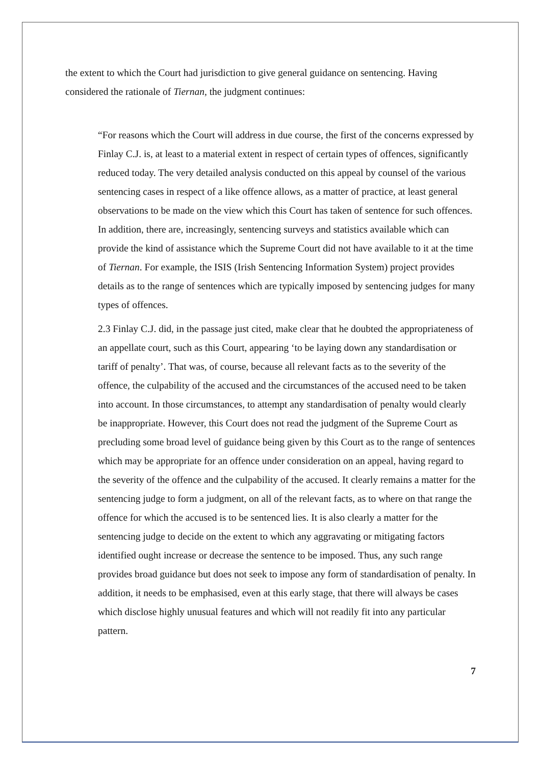the extent to which the Court had jurisdiction to give general guidance on sentencing. Having considered the rationale of Tiernan, the judgment continues:
“For reasons which the Court will address in due course, the first of the concerns expressed by Finlay C.J. is, at least to a material extent in respect of certain types of offences, significantly reduced today. The very detailed analysis conducted on this appeal by counsel of the various sentencing cases in respect of a like offence allows, as a matter of practice, at least general observations to be made on the view which this Court has taken of sentence for such offences. In addition, there are, increasingly, sentencing surveys and statistics available which can provide the kind of assistance which the Supreme Court did not have available to it at the time of Tiernan. For example, the ISIS (Irish Sentencing Information System) project provides details as to the range of sentences which are typically imposed by sentencing judges for many types of offences.
2.3 Finlay C.J. did, in the passage just cited, make clear that he doubted the appropriateness of an appellate court, such as this Court, appearing ‘to be laying down any standardisation or tariff of penalty’. That was, of course, because all relevant facts as to the severity of the offence, the culpability of the accused and the circumstances of the accused need to be taken into account. In those circumstances, to attempt any standardisation of penalty would clearly be inappropriate. However, this Court does not read the judgment of the Supreme Court as precluding some broad level of guidance being given by this Court as to the range of sentences which may be appropriate for an offence under consideration on an appeal, having regard to the severity of the offence and the culpability of the accused. It clearly remains a matter for the sentencing judge to form a judgment, on all of the relevant facts, as to where on that range the offence for which the accused is to be sentenced lies. It is also clearly a matter for the sentencing judge to decide on the extent to which any aggravating or mitigating factors identified ought increase or decrease the sentence to be imposed. Thus, any such range provides broad guidance but does not seek to impose any form of standardisation of penalty. In addition, it needs to be emphasised, even at this early stage, that there will always be cases which disclose highly unusual features and which will not readily fit into any particular pattern.
7